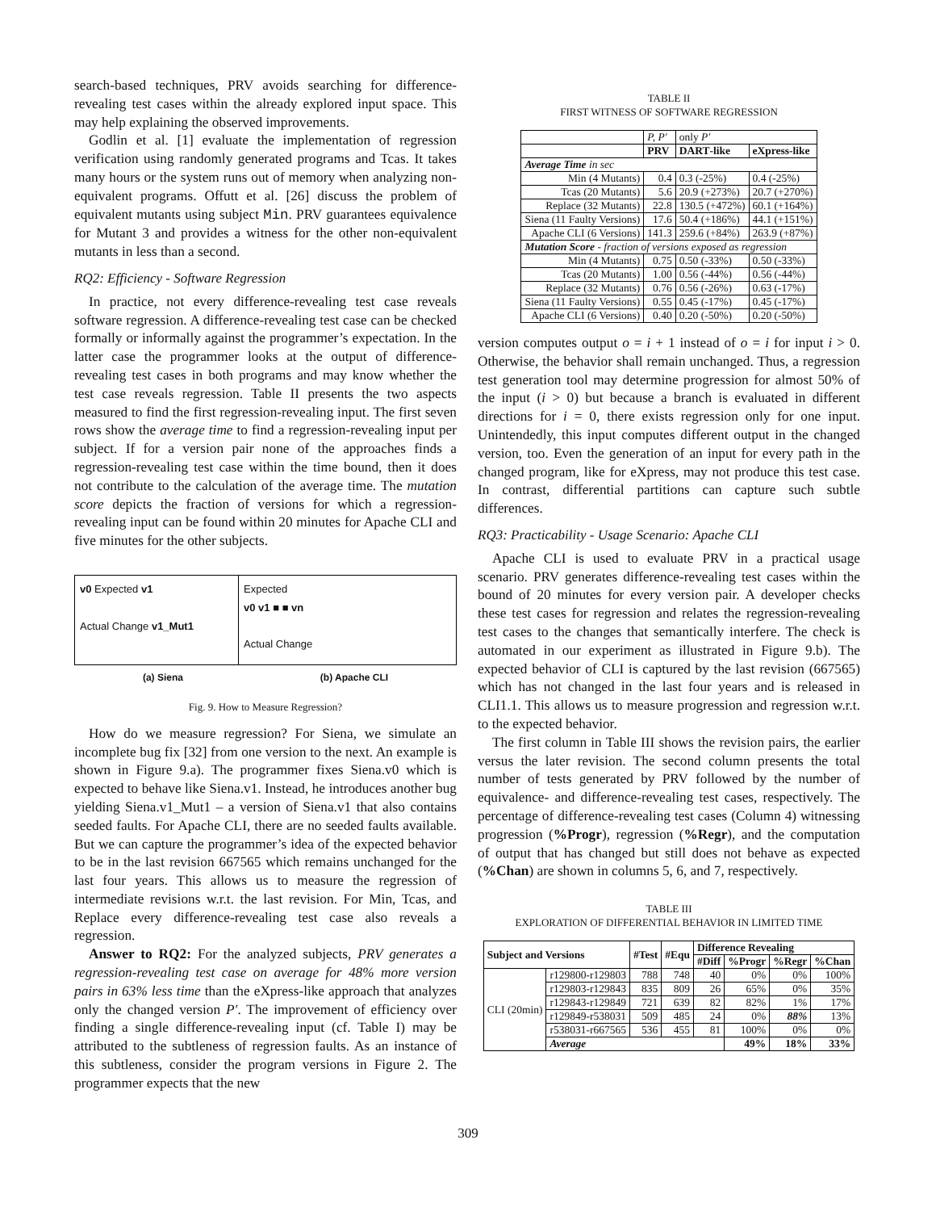search-based techniques, PRV avoids searching for difference-revealing test cases within the already explored input space. This may help explaining the observed improvements.
Godlin et al. [1] evaluate the implementation of regression verification using randomly generated programs and Tcas. It takes many hours or the system runs out of memory when analyzing non-equivalent programs. Offutt et al. [26] discuss the problem of equivalent mutants using subject Min. PRV guarantees equivalence for Mutant 3 and provides a witness for the other non-equivalent mutants in less than a second.
RQ2: Efficiency - Software Regression
In practice, not every difference-revealing test case reveals software regression. A difference-revealing test case can be checked formally or informally against the programmer’s expectation. In the latter case the programmer looks at the output of difference-revealing test cases in both programs and may know whether the test case reveals regression. Table II presents the two aspects measured to find the first regression-revealing input. The first seven rows show the average time to find a regression-revealing input per subject. If for a version pair none of the approaches finds a regression-revealing test case within the time bound, then it does not contribute to the calculation of the average time. The mutation score depicts the fraction of versions for which a regression-revealing input can be found within 20 minutes for Apache CLI and five minutes for the other subjects.
v0 Expected v1
Actual Change v1_Mut1
Expected
v0 v1 ■ ■ vn
Actual Change
(a) Siena (b) Apache CLI
Fig. 9. How to Measure Regression?
How do we measure regression? For Siena, we simulate an incomplete bug fix [32] from one version to the next. An example is shown in Figure 9.a). The programmer fixes Siena.v0 which is expected to behave like Siena.v1. Instead, he introduces another bug yielding Siena.v1_Mut1 – a version of Siena.v1 that also contains seeded faults. For Apache CLI, there are no seeded faults available. But we can capture the programmer’s idea of the expected behavior to be in the last revision 667565 which remains unchanged for the last four years. This allows us to measure the regression of intermediate revisions w.r.t. the last revision. For Min, Tcas, and Replace every difference-revealing test case also reveals a regression.
Answer to RQ2: For the analyzed subjects, PRV generates a regression-revealing test case on average for 48% more version pairs in 63% less time than the eXpress-like approach that analyzes only the changed version P′. The improvement of efficiency over finding a single difference-revealing input (cf. Table I) may be attributed to the subtleness of regression faults. As an instance of this subtleness, consider the program versions in Figure 2. The programmer expects that the new
TABLE II
FIRST WITNESS OF SOFTWARE REGRESSION
| | P, P′ | only P′ | |
| --- | --- | --- | --- |
| | PRV | DART -like | eXpress -like |
| Average Time in sec | | | |
| Min (4 Mutants) | 0.4 | 0.3 (-25%) | 0.4 (-25%) |
| Tcas (20 Mutants) | 5.6 | 20.9 (+273%) | 20.7 (+270%) |
| Replace (32 Mutants) | 22.8 | 130.5 (+472%) | 60.1 (+164%) |
| Siena (11 Faulty Versions) | 17.6 | 50.4 (+186%) | 44.1 (+151%) |
| Apache CLI (6 Versions) | 141.3 | 259.6 (+84%) | 263.9 (+87%) |
| Mutation Score - fraction of versions exposed as regression | | | |
| Min (4 Mutants) | 0.75 | 0.50 (-33%) | 0.50 (-33%) |
| Tcas (20 Mutants) | 1.00 | 0.56 (-44%) | 0.56 (-44%) |
| Replace (32 Mutants) | 0.76 | 0.56 (-26%) | 0.63 (-17%) |
| Siena (11 Faulty Versions) | 0.55 | 0.45 (-17%) | 0.45 (-17%) |
| Apache CLI (6 Versions) | 0.40 | 0.20 (-50%) | 0.20 (-50%) |
version computes output o = i + 1 instead of o = i for input i > 0. Otherwise, the behavior shall remain unchanged. Thus, a regression test generation tool may determine progression for almost 50% of the input (i > 0) but because a branch is evaluated in different directions for i = 0, there exists regression only for one input. Unintendedly, this input computes different output in the changed version, too. Even the generation of an input for every path in the changed program, like for eXpress, may not produce this test case. In contrast, differential partitions can capture such subtle differences.
RQ3: Practicability - Usage Scenario: Apache CLI
Apache CLI is used to evaluate PRV in a practical usage scenario. PRV generates difference-revealing test cases within the bound of 20 minutes for every version pair. A developer checks these test cases for regression and relates the regression-revealing test cases to the changes that semantically interfere. The check is automated in our experiment as illustrated in Figure 9.b). The expected behavior of CLI is captured by the last revision (667565) which has not changed in the last four years and is released in CLI1.1. This allows us to measure progression and regression w.r.t. to the expected behavior.
The first column in Table III shows the revision pairs, the earlier versus the later revision. The second column presents the total number of tests generated by PRV followed by the number of equivalence- and difference-revealing test cases, respectively. The percentage of difference-revealing test cases (Column 4) witnessing progression (%Progr), regression (%Regr), and the computation of output that has changed but still does not behave as expected (%Chan) are shown in columns 5, 6, and 7, respectively.
TABLE III
EXPLORATION OF DIFFERENTIAL BEHAVIOR IN LIMITED TIME
| Subject and Versions | | #Test | #Equ | Difference Revealing | | | |
| --- | --- | --- | --- | --- | --- | --- | --- |
| | | | | #Diff | %Progr | %Regr | %Chan |
| CLI (20min) | r129800-r129803 | 788 | 748 | 40 | 0% | 0% | 100% |
| | r129803-r129843 | 835 | 809 | 26 | 65% | 0% | 35% |
| | r129843-r129849 | 721 | 639 | 82 | 82% | 1% | 17% |
| | r129849-r538031 | 509 | 485 | 24 | 0% | 88% | 13% |
| | r538031-r667565 | 536 | 455 | 81 | 100% | 0% | 0% |
| | Average | | | | 49% | 18% | 33% |
309